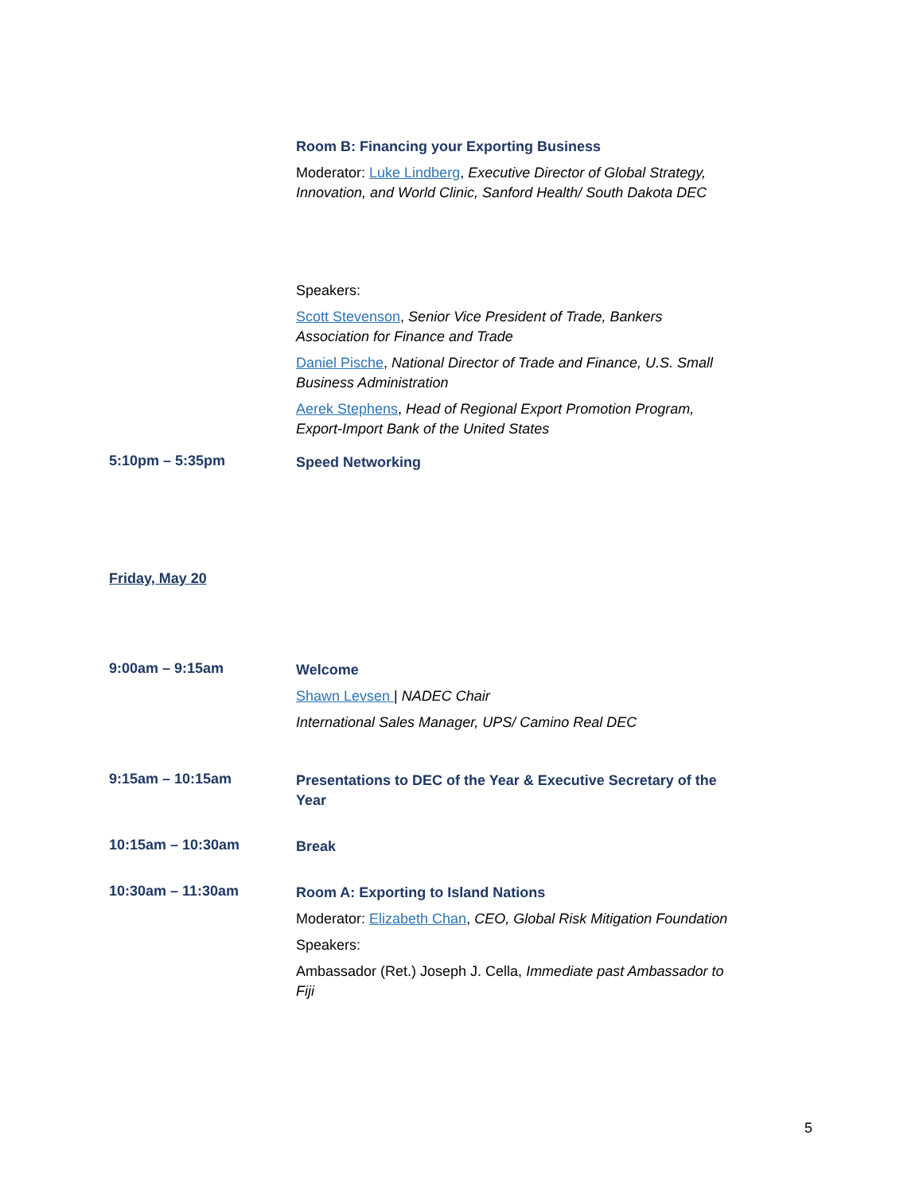Room B: Financing your Exporting Business
Moderator: Luke Lindberg, Executive Director of Global Strategy, Innovation, and World Clinic, Sanford Health/ South Dakota DEC
Speakers:
Scott Stevenson, Senior Vice President of Trade, Bankers Association for Finance and Trade
Daniel Pische, National Director of Trade and Finance, U.S. Small Business Administration
Aerek Stephens, Head of Regional Export Promotion Program, Export-Import Bank of the United States
5:10pm – 5:35pm
Speed Networking
Friday, May 20
9:00am – 9:15am
Welcome
Shawn Levsen | NADEC Chair
International Sales Manager, UPS/ Camino Real DEC
9:15am – 10:15am
Presentations to DEC of the Year & Executive Secretary of the Year
10:15am – 10:30am
Break
10:30am – 11:30am
Room A: Exporting to Island Nations
Moderator: Elizabeth Chan, CEO, Global Risk Mitigation Foundation
Speakers:
Ambassador (Ret.) Joseph J. Cella, Immediate past Ambassador to Fiji
5